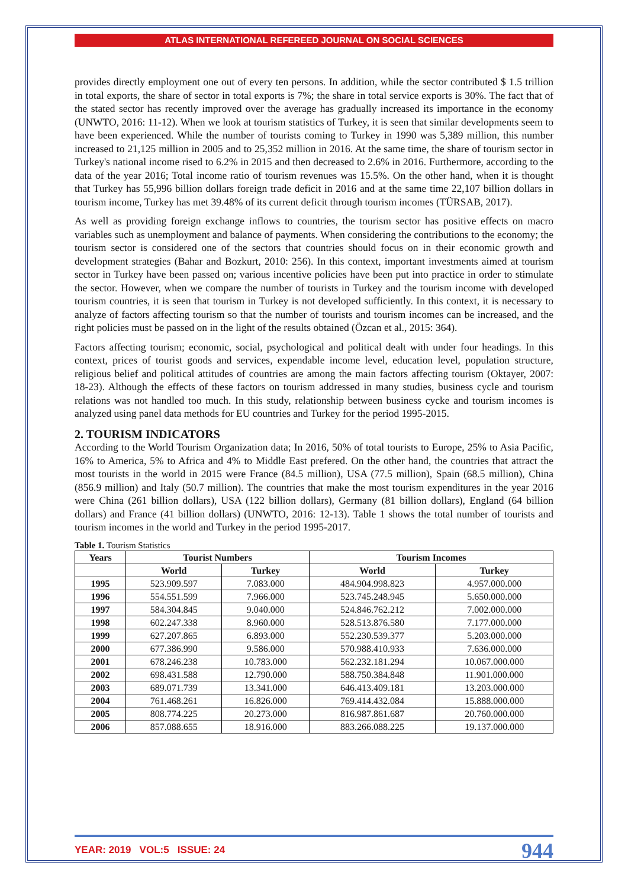ATLAS INTERNATIONAL REFEREED JOURNAL ON SOCIAL SCIENCES
provides directly employment one out of every ten persons. In addition, while the sector contributed $ 1.5 trillion in total exports, the share of sector in total exports is 7%; the share in total service exports is 30%. The fact that of the stated sector has recently improved over the average has gradually increased its importance in the economy (UNWTO, 2016: 11-12). When we look at tourism statistics of Turkey, it is seen that similar developments seem to have been experienced. While the number of tourists coming to Turkey in 1990 was 5,389 million, this number increased to 21,125 million in 2005 and to 25,352 million in 2016. At the same time, the share of tourism sector in Turkey's national income rised to 6.2% in 2015 and then decreased to 2.6% in 2016. Furthermore, according to the data of the year 2016; Total income ratio of tourism revenues was 15.5%. On the other hand, when it is thought that Turkey has 55,996 billion dollars foreign trade deficit in 2016 and at the same time 22,107 billion dollars in tourism income, Turkey has met 39.48% of its current deficit through tourism incomes (TÜRSAB, 2017).
As well as providing foreign exchange inflows to countries, the tourism sector has positive effects on macro variables such as unemployment and balance of payments. When considering the contributions to the economy; the tourism sector is considered one of the sectors that countries should focus on in their economic growth and development strategies (Bahar and Bozkurt, 2010: 256). In this context, important investments aimed at tourism sector in Turkey have been passed on; various incentive policies have been put into practice in order to stimulate the sector. However, when we compare the number of tourists in Turkey and the tourism income with developed tourism countries, it is seen that tourism in Turkey is not developed sufficiently. In this context, it is necessary to analyze of factors affecting tourism so that the number of tourists and tourism incomes can be increased, and the right policies must be passed on in the light of the results obtained (Özcan et al., 2015: 364).
Factors affecting tourism; economic, social, psychological and political dealt with under four headings. In this context, prices of tourist goods and services, expendable income level, education level, population structure, religious belief and political attitudes of countries are among the main factors affecting tourism (Oktayer, 2007: 18-23). Although the effects of these factors on tourism addressed in many studies, business cycle and tourism relations was not handled too much. In this study, relationship between business cycke and tourism incomes is analyzed using panel data methods for EU countries and Turkey for the period 1995-2015.
2. TOURISM INDICATORS
According to the World Tourism Organization data; In 2016, 50% of total tourists to Europe, 25% to Asia Pacific, 16% to America, 5% to Africa and 4% to Middle East prefered. On the other hand, the countries that attract the most tourists in the world in 2015 were France (84.5 million), USA (77.5 million), Spain (68.5 million), China (856.9 million) and Italy (50.7 million). The countries that make the most tourism expenditures in the year 2016 were China (261 billion dollars), USA (122 billion dollars), Germany (81 billion dollars), England (64 billion dollars) and France (41 billion dollars) (UNWTO, 2016: 12-13). Table 1 shows the total number of tourists and tourism incomes in the world and Turkey in the period 1995-2017.
Table 1. Tourism Statistics
| Years | Tourist Numbers | | Tourism Incomes | |
| --- | --- | --- | --- | --- |
| | World | Turkey | World | Turkey |
| 1995 | 523.909.597 | 7.083.000 | 484.904.998.823 | 4.957.000.000 |
| 1996 | 554.551.599 | 7.966.000 | 523.745.248.945 | 5.650.000.000 |
| 1997 | 584.304.845 | 9.040.000 | 524.846.762.212 | 7.002.000.000 |
| 1998 | 602.247.338 | 8.960.000 | 528.513.876.580 | 7.177.000.000 |
| 1999 | 627.207.865 | 6.893.000 | 552.230.539.377 | 5.203.000.000 |
| 2000 | 677.386.990 | 9.586.000 | 570.988.410.933 | 7.636.000.000 |
| 2001 | 678.246.238 | 10.783.000 | 562.232.181.294 | 10.067.000.000 |
| 2002 | 698.431.588 | 12.790.000 | 588.750.384.848 | 11.901.000.000 |
| 2003 | 689.071.739 | 13.341.000 | 646.413.409.181 | 13.203.000.000 |
| 2004 | 761.468.261 | 16.826.000 | 769.414.432.084 | 15.888.000.000 |
| 2005 | 808.774.225 | 20.273.000 | 816.987.861.687 | 20.760.000.000 |
| 2006 | 857.088.655 | 18.916.000 | 883.266.088.225 | 19.137.000.000 |
YEAR: 2019 VOL:5 ISSUE: 24 944